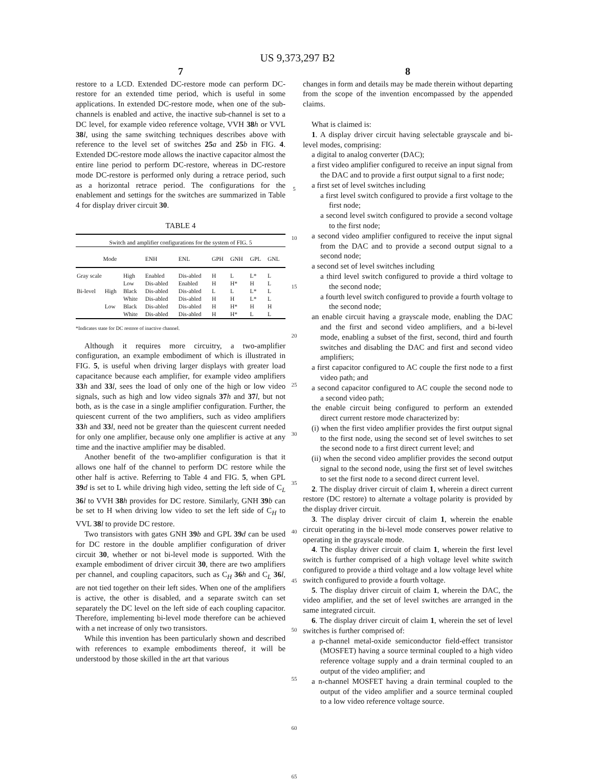US 9,373,297 B2
7
restore to a LCD. Extended DC-restore mode can perform DC-restore for an extended time period, which is useful in some applications. In extended DC-restore mode, when one of the sub-channels is enabled and active, the inactive sub-channel is set to a DC level, for example video reference voltage, VVH 38 h or VVL 38 l, using the same switching techniques describes above with reference to the level set of switches 25 a and 25 b in FIG. 4. Extended DC-restore mode allows the inactive capacitor almost the entire line period to perform DC-restore, whereas in DC-restore mode DC-restore is performed only during a retrace period, such as a horizontal retrace period. The configurations for the enablement and settings for the switches are summarized in Table 4 for display driver circuit 30.
TABLE 4
| Switch and amplifier configurations for the system of FIG. 5 | | | | | | | | |
| --- | --- | --- | --- | --- | --- | --- | --- | --- |
| Mode | | | ENH | ENL | GPH | GNH | GPL | GNL |
| Gray scale | | High | Enabled | Dis-abled | H | L | L* | L |
| | | Low | Dis-abled | Enabled | H | H* | H | L |
| Bi-level | High | Black | Dis-abled | Dis-abled | L | L | L* | L |
| | | White | Dis-abled | Dis-abled | H | H | L* | L |
| | Low | Black | Dis-abled | Dis-abled | H | H* | H | H |
| | | White | Dis-abled | Dis-abled | H | H* | L | L |
*Indicates state for DC restore of inactive channel.
Although it requires more circuitry, a two-amplifier configuration, an example embodiment of which is illustrated in FIG. 5, is useful when driving larger displays with greater load capacitance because each amplifier, for example video amplifiers 33 h and 33 l, sees the load of only one of the high or low video signals, such as high and low video signals 37 h and 37 l, but not both, as is the case in a single amplifier configuration. Further, the quiescent current of the two amplifiers, such as video amplifiers 33 h and 33 l, need not be greater than the quiescent current needed for only one amplifier, because only one amplifier is active at any time and the inactive amplifier may be disabled.
Another benefit of the two-amplifier configuration is that it allows one half of the channel to perform DC restore while the other half is active. Referring to Table 4 and FIG. 5, when GPL 39 d is set to L while driving high video, setting the left side of C<sub>L</sub> 36 l to VVH 38 h provides for DC restore. Similarly, GNH 39 b can be set to H when driving low video to set the left side of C<sub>H</sub> to VVL 38 l to provide DC restore.
Two transistors with gates GNH 39 b and GPL 39 d can be used for DC restore in the double amplifier configuration of driver circuit 30, whether or not bi-level mode is supported. With the example embodiment of driver circuit 30, there are two amplifiers per channel, and coupling capacitors, such as C<sub>H</sub> 36 h and C<sub>L</sub> 36 l, are not tied together on their left sides. When one of the amplifiers is active, the other is disabled, and a separate switch can set separately the DC level on the left side of each coupling capacitor. Therefore, implementing bi-level mode therefore can be achieved with a net increase of only two transistors.
While this invention has been particularly shown and described with references to example embodiments thereof, it will be understood by those skilled in the art that various
5
10
15
20
25
30
35
40
45
50
55
60
65
8
changes in form and details may be made therein without departing from the scope of the invention encompassed by the appended claims.
What is claimed is:
1. A display driver circuit having selectable grayscale and bi-level modes, comprising:
a digital to analog converter (DAC);
a first video amplifier configured to receive an input signal from the DAC and to provide a first output signal to a first node;
a first set of level switches including
a first level switch configured to provide a first voltage to the first node;
a second level switch configured to provide a second voltage to the first node;
a second video amplifier configured to receive the input signal from the DAC and to provide a second output signal to a second node;
a second set of level switches including
a third level switch configured to provide a third voltage to the second node;
a fourth level switch configured to provide a fourth voltage to the second node;
an enable circuit having a grayscale mode, enabling the DAC and the first and second video amplifiers, and a bi-level mode, enabling a subset of the first, second, third and fourth switches and disabling the DAC and first and second video amplifiers;
a first capacitor configured to AC couple the first node to a first video path; and
a second capacitor configured to AC couple the second node to a second video path;
the enable circuit being configured to perform an extended direct current restore mode characterized by:
(i) when the first video amplifier provides the first output signal to the first node, using the second set of level switches to set the second node to a first direct current level; and
(ii) when the second video amplifier provides the second output signal to the second node, using the first set of level switches to set the first node to a second direct current level.
2. The display driver circuit of claim 1, wherein a direct current restore (DC restore) to alternate a voltage polarity is provided by the display driver circuit.
3. The display driver circuit of claim 1, wherein the enable circuit operating in the bi-level mode conserves power relative to operating in the grayscale mode.
4. The display driver circuit of claim 1, wherein the first level switch is further comprised of a high voltage level white switch configured to provide a third voltage and a low voltage level white switch configured to provide a fourth voltage.
5. The display driver circuit of claim 1, wherein the DAC, the video amplifier, and the set of level switches are arranged in the same integrated circuit.
6. The display driver circuit of claim 1, wherein the set of level switches is further comprised of:
a p-channel metal-oxide semiconductor field-effect transistor (MOSFET) having a source terminal coupled to a high video reference voltage supply and a drain terminal coupled to an output of the video amplifier; and
a n-channel MOSFET having a drain terminal coupled to the output of the video amplifier and a source terminal coupled to a low video reference voltage source.